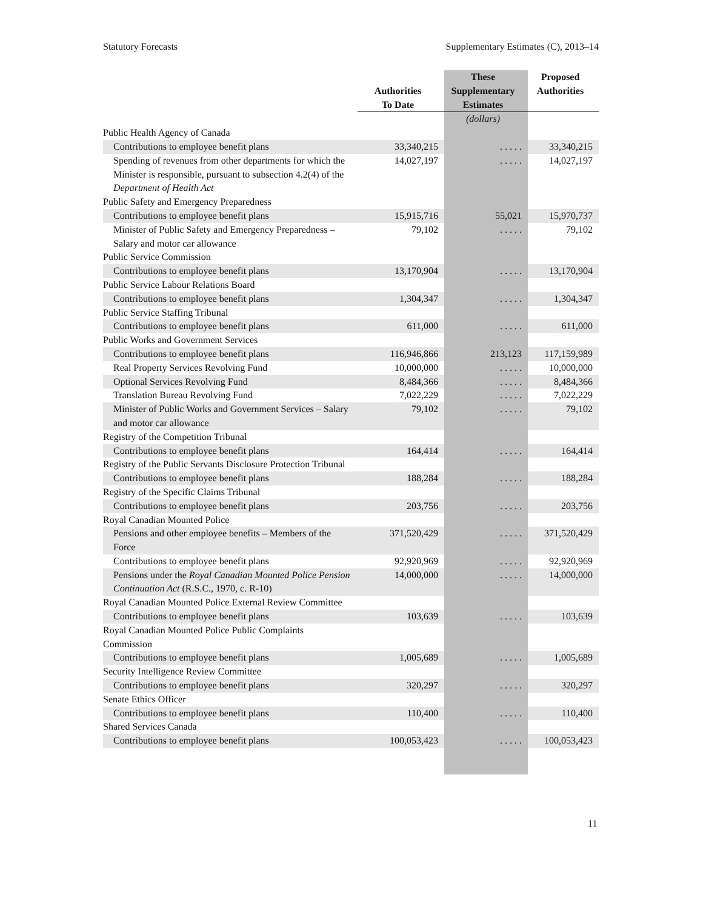Statutory Forecasts Supplementary Estimates (C), 2013–14
| | Authorities To Date | These Supplementary Estimates | Proposed Authorities |
| --- | --- | --- | --- |
| | | (dollars) | |
| Public Health Agency of Canada | | | |
| Contributions to employee benefit plans | 33,340,215 | . . . . . | 33,340,215 |
| Spending of revenues from other departments for which the Minister is responsible, pursuant to subsection 4.2(4) of the Department of Health Act | 14,027,197 | . . . . . | 14,027,197 |
| Public Safety and Emergency Preparedness | | | |
| Contributions to employee benefit plans | 15,915,716 | 55,021 | 15,970,737 |
| Minister of Public Safety and Emergency Preparedness – Salary and motor car allowance | 79,102 | . . . . . | 79,102 |
| Public Service Commission | | | |
| Contributions to employee benefit plans | 13,170,904 | . . . . . | 13,170,904 |
| Public Service Labour Relations Board | | | |
| Contributions to employee benefit plans | 1,304,347 | . . . . . | 1,304,347 |
| Public Service Staffing Tribunal | | | |
| Contributions to employee benefit plans | 611,000 | . . . . . | 611,000 |
| Public Works and Government Services | | | |
| Contributions to employee benefit plans | 116,946,866 | 213,123 | 117,159,989 |
| Real Property Services Revolving Fund | 10,000,000 | . . . . . | 10,000,000 |
| Optional Services Revolving Fund | 8,484,366 | . . . . . | 8,484,366 |
| Translation Bureau Revolving Fund | 7,022,229 | . . . . . | 7,022,229 |
| Minister of Public Works and Government Services – Salary and motor car allowance | 79,102 | . . . . . | 79,102 |
| Registry of the Competition Tribunal | | | |
| Contributions to employee benefit plans | 164,414 | . . . . . | 164,414 |
| Registry of the Public Servants Disclosure Protection Tribunal | | | |
| Contributions to employee benefit plans | 188,284 | . . . . . | 188,284 |
| Registry of the Specific Claims Tribunal | | | |
| Contributions to employee benefit plans | 203,756 | . . . . . | 203,756 |
| Royal Canadian Mounted Police | | | |
| Pensions and other employee benefits – Members of the Force | 371,520,429 | . . . . . | 371,520,429 |
| Contributions to employee benefit plans | 92,920,969 | . . . . . | 92,920,969 |
| Pensions under the Royal Canadian Mounted Police Pension Continuation Act (R.S.C., 1970, c. R-10) | 14,000,000 | . . . . . | 14,000,000 |
| Royal Canadian Mounted Police External Review Committee | | | |
| Contributions to employee benefit plans | 103,639 | . . . . . | 103,639 |
| Royal Canadian Mounted Police Public Complaints Commission | | | |
| Contributions to employee benefit plans | 1,005,689 | . . . . . | 1,005,689 |
| Security Intelligence Review Committee | | | |
| Contributions to employee benefit plans | 320,297 | . . . . . | 320,297 |
| Senate Ethics Officer | | | |
| Contributions to employee benefit plans | 110,400 | . . . . . | 110,400 |
| Shared Services Canada | | | |
| Contributions to employee benefit plans | 100,053,423 | . . . . . | 100,053,423 |
11